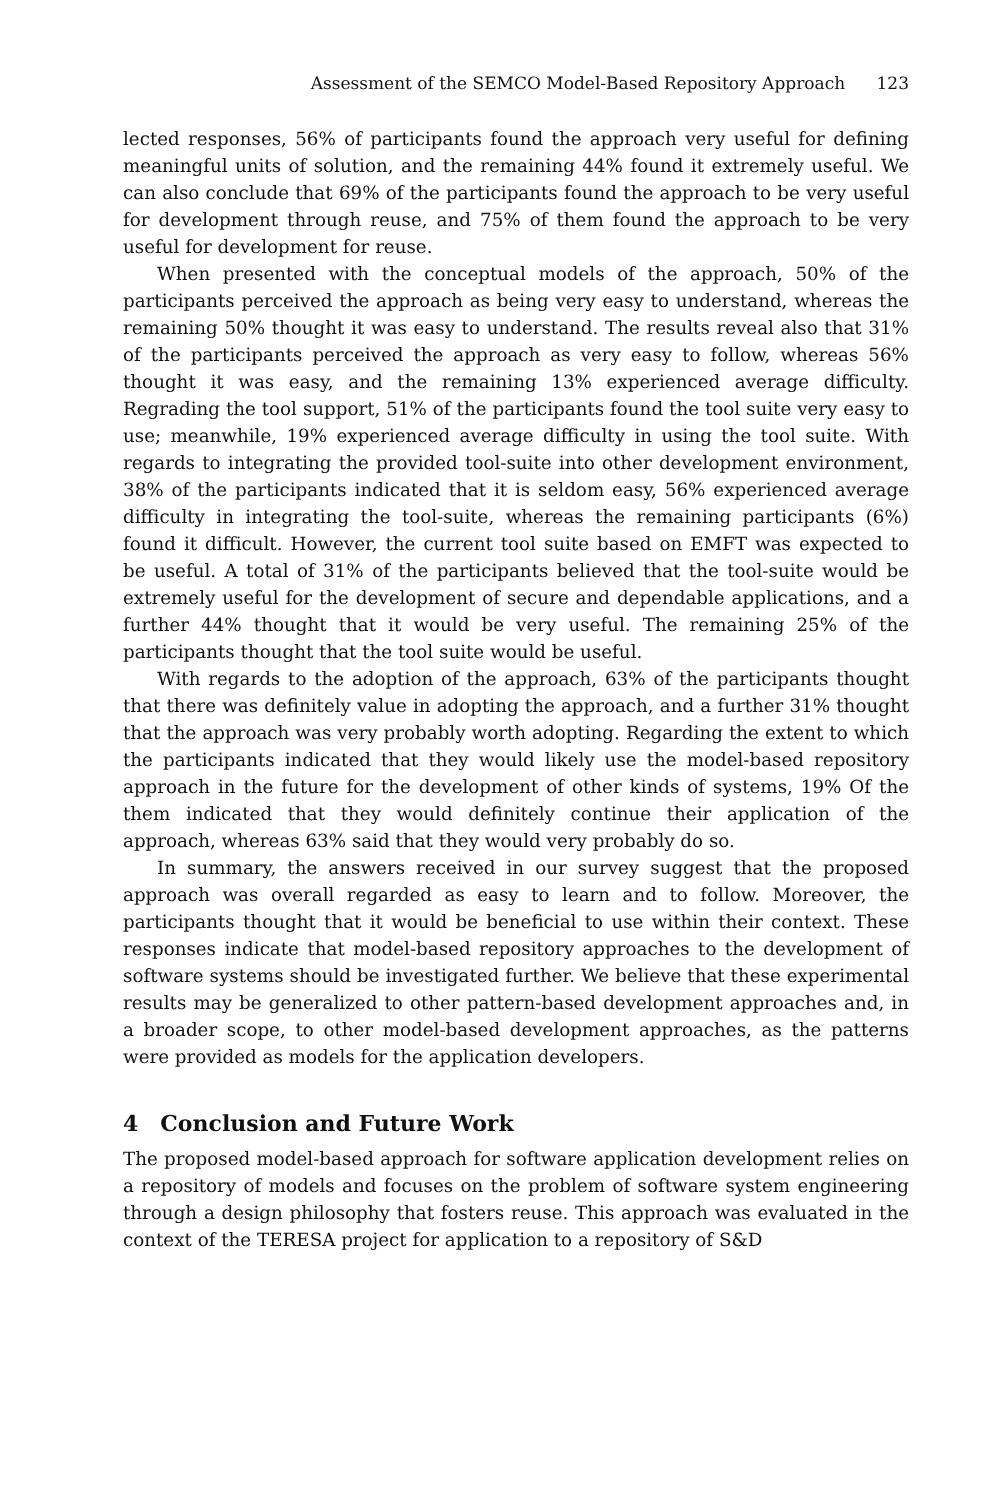Assessment of the SEMCO Model-Based Repository Approach 123
lected responses, 56% of participants found the approach very useful for defining meaningful units of solution, and the remaining 44% found it extremely useful. We can also conclude that 69% of the participants found the approach to be very useful for development through reuse, and 75% of them found the approach to be very useful for development for reuse.
When presented with the conceptual models of the approach, 50% of the participants perceived the approach as being very easy to understand, whereas the remaining 50% thought it was easy to understand. The results reveal also that 31% of the participants perceived the approach as very easy to follow, whereas 56% thought it was easy, and the remaining 13% experienced average difficulty. Regrading the tool support, 51% of the participants found the tool suite very easy to use; meanwhile, 19% experienced average difficulty in using the tool suite. With regards to integrating the provided tool-suite into other development environment, 38% of the participants indicated that it is seldom easy, 56% experienced average difficulty in integrating the tool-suite, whereas the remaining participants (6%) found it difficult. However, the current tool suite based on EMFT was expected to be useful. A total of 31% of the participants believed that the tool-suite would be extremely useful for the development of secure and dependable applications, and a further 44% thought that it would be very useful. The remaining 25% of the participants thought that the tool suite would be useful.
With regards to the adoption of the approach, 63% of the participants thought that there was definitely value in adopting the approach, and a further 31% thought that the approach was very probably worth adopting. Regarding the extent to which the participants indicated that they would likely use the model-based repository approach in the future for the development of other kinds of systems, 19% Of the them indicated that they would definitely continue their application of the approach, whereas 63% said that they would very probably do so.
In summary, the answers received in our survey suggest that the proposed approach was overall regarded as easy to learn and to follow. Moreover, the participants thought that it would be beneficial to use within their context. These responses indicate that model-based repository approaches to the development of software systems should be investigated further. We believe that these experimental results may be generalized to other pattern-based development approaches and, in a broader scope, to other model-based development approaches, as the patterns were provided as models for the application developers.
4 Conclusion and Future Work
The proposed model-based approach for software application development relies on a repository of models and focuses on the problem of software system engineering through a design philosophy that fosters reuse. This approach was evaluated in the context of the TERESA project for application to a repository of S&D